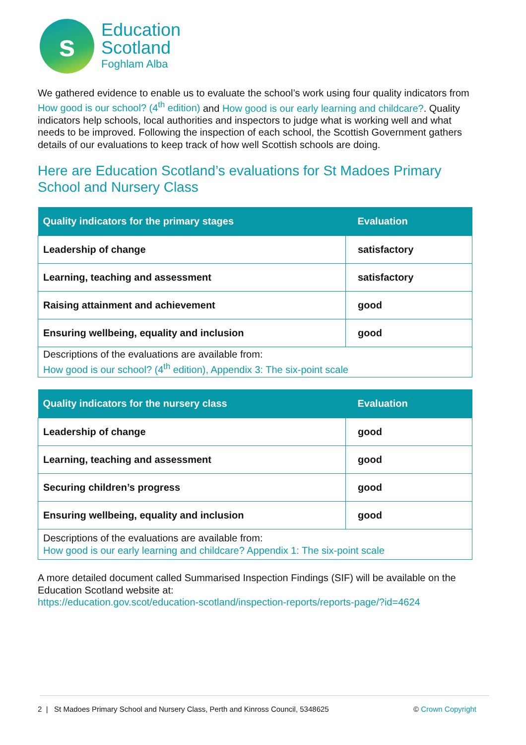s
Education
Scotland
Foghlam Alba
We gathered evidence to enable us to evaluate the school’s work using four quality indicators from How good is our school? (4<sup>th</sup> edition) and How good is our early learning and childcare?. Quality indicators help schools, local authorities and inspectors to judge what is working well and what needs to be improved. Following the inspection of each school, the Scottish Government gathers details of our evaluations to keep track of how well Scottish schools are doing.
Here are Education Scotland’s evaluations for St Madoes Primary School and Nursery Class
| Quality indicators for the primary stages | Evaluation |
| --- | --- |
| Leadership of change | satisfactory |
| Learning, teaching and assessment | satisfactory |
| Raising attainment and achievement | good |
| Ensuring wellbeing, equality and inclusion | good |
| Descriptions of the evaluations are available from: How good is our school? (4<sup>th</sup> edition), Appendix 3: The six-point scale | |
| Quality indicators for the nursery class | Evaluation |
| --- | --- |
| Leadership of change | good |
| Learning, teaching and assessment | good |
| Securing children’s progress | good |
| Ensuring wellbeing, equality and inclusion | good |
| Descriptions of the evaluations are available from: How good is our early learning and childcare? Appendix 1: The six-point scale | |
A more detailed document called Summarised Inspection Findings (SIF) will be available on the Education Scotland website at:
https://education.gov.scot/education-scotland/inspection-reports/reports-page/?id=4624
2 | St Madoes Primary School and Nursery Class, Perth and Kinross Council, 5348625 © Crown Copyright